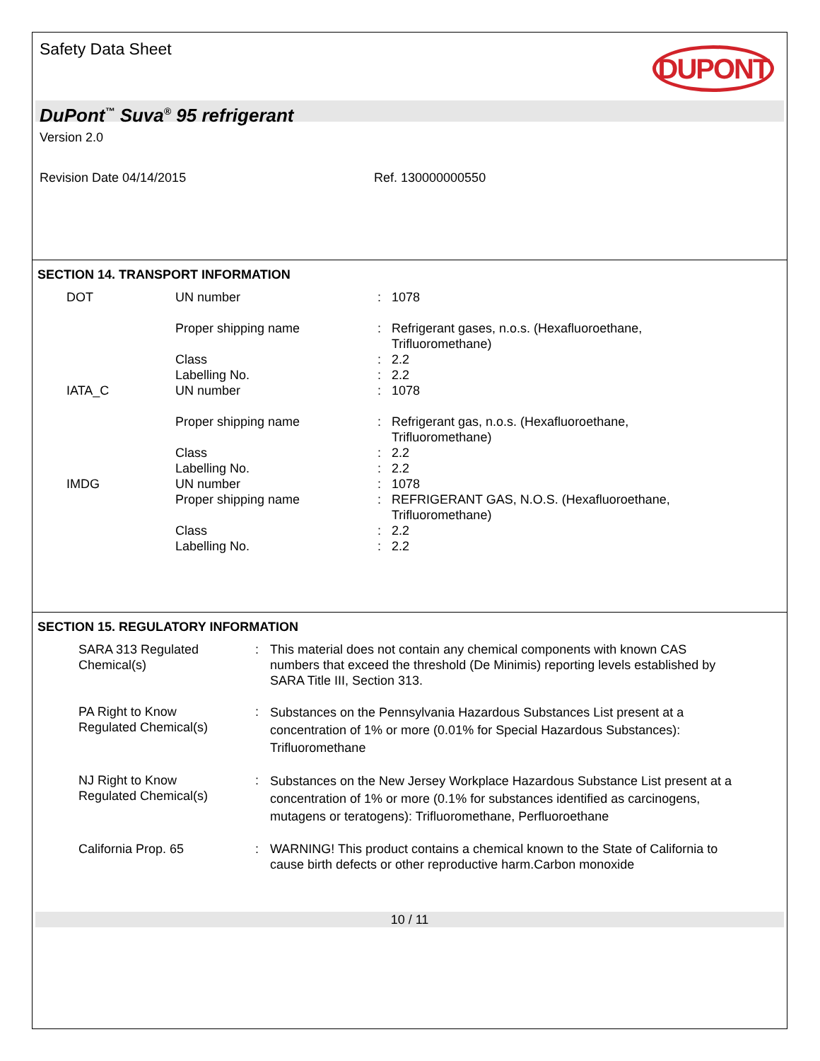Safety Data Sheet DUPONT
DuPont<sup>™</sup> Suva<sup>®</sup> 95 refrigerant
Version 2.0
Revision Date 04/14/2015 Ref. 130000000550
SECTION 14. TRANSPORT INFORMATION
| DOT | UN number | : | 1078 |
| | Proper shipping name | : | Refrigerant gases, n.o.s. (Hexafluoroethane, Trifluoromethane) |
| | Class | : | 2.2 |
| | Labelling No. | : | 2.2 |
| IATA_C | UN number | : | 1078 |
| | Proper shipping name | : | Refrigerant gas, n.o.s. (Hexafluoroethane, Trifluoromethane) |
| | Class | : | 2.2 |
| | Labelling No. | : | 2.2 |
| IMDG | UN number | : | 1078 |
| | Proper shipping name | : | REFRIGERANT GAS, N.O.S. (Hexafluoroethane, Trifluoromethane) |
| | Class | : | 2.2 |
| | Labelling No. | : | 2.2 |
SECTION 15. REGULATORY INFORMATION
| SARA 313 Regulated Chemical(s) | : | This material does not contain any chemical components with known CAS numbers that exceed the threshold (De Minimis) reporting levels established by SARA Title III, Section 313. |
| PA Right to Know Regulated Chemical(s) | : | Substances on the Pennsylvania Hazardous Substances List present at a concentration of 1% or more (0.01% for Special Hazardous Substances): Trifluoromethane |
| NJ Right to Know Regulated Chemical(s) | : | Substances on the New Jersey Workplace Hazardous Substance List present at a concentration of 1% or more (0.1% for substances identified as carcinogens, mutagens or teratogens): Trifluoromethane, Perfluoroethane |
| California Prop. 65 | : | WARNING! This product contains a chemical known to the State of California to cause birth defects or other reproductive harm.Carbon monoxide |
10 / 11